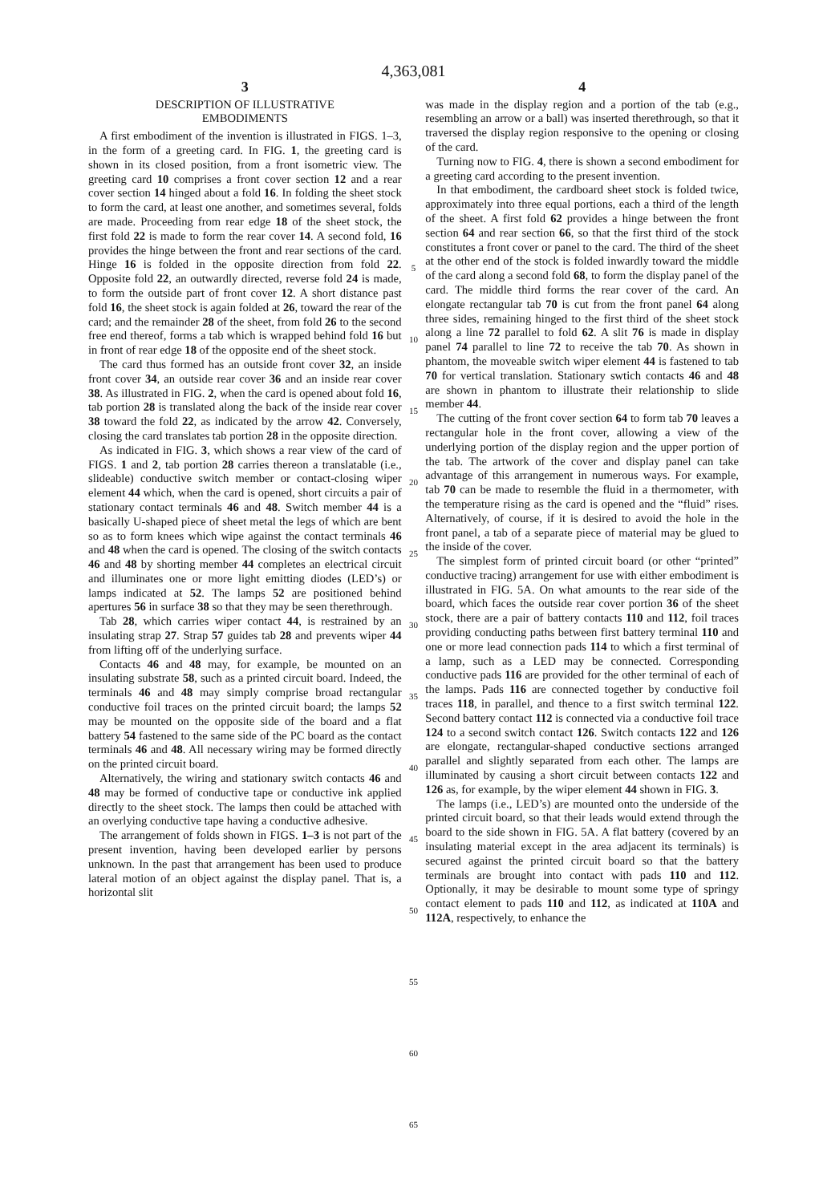4,363,081
3
DESCRIPTION OF ILLUSTRATIVE
EMBODIMENTS
A first embodiment of the invention is illustrated in FIGS. 1–3, in the form of a greeting card. In FIG. 1, the greeting card is shown in its closed position, from a front isometric view. The greeting card 10 comprises a front cover section 12 and a rear cover section 14 hinged about a fold 16. In folding the sheet stock to form the card, at least one another, and sometimes several, folds are made. Proceeding from rear edge 18 of the sheet stock, the first fold 22 is made to form the rear cover 14. A second fold, 16 provides the hinge between the front and rear sections of the card. Hinge 16 is folded in the opposite direction from fold 22. Opposite fold 22, an outwardly directed, reverse fold 24 is made, to form the outside part of front cover 12. A short distance past fold 16, the sheet stock is again folded at 26, toward the rear of the card; and the remainder 28 of the sheet, from fold 26 to the second free end thereof, forms a tab which is wrapped behind fold 16 but in front of rear edge 18 of the opposite end of the sheet stock.
The card thus formed has an outside front cover 32, an inside front cover 34, an outside rear cover 36 and an inside rear cover 38. As illustrated in FIG. 2, when the card is opened about fold 16, tab portion 28 is translated along the back of the inside rear cover 38 toward the fold 22, as indicated by the arrow 42. Conversely, closing the card translates tab portion 28 in the opposite direction.
As indicated in FIG. 3, which shows a rear view of the card of FIGS. 1 and 2, tab portion 28 carries thereon a translatable (i.e., slideable) conductive switch member or contact-closing wiper element 44 which, when the card is opened, short circuits a pair of stationary contact terminals 46 and 48. Switch member 44 is a basically U-shaped piece of sheet metal the legs of which are bent so as to form knees which wipe against the contact terminals 46 and 48 when the card is opened. The closing of the switch contacts 46 and 48 by shorting member 44 completes an electrical circuit and illuminates one or more light emitting diodes (LED’s) or lamps indicated at 52. The lamps 52 are positioned behind apertures 56 in surface 38 so that they may be seen therethrough.
Tab 28, which carries wiper contact 44, is restrained by an insulating strap 27. Strap 57 guides tab 28 and prevents wiper 44 from lifting off of the underlying surface.
Contacts 46 and 48 may, for example, be mounted on an insulating substrate 58, such as a printed circuit board. Indeed, the terminals 46 and 48 may simply comprise broad rectangular conductive foil traces on the printed circuit board; the lamps 52 may be mounted on the opposite side of the board and a flat battery 54 fastened to the same side of the PC board as the contact terminals 46 and 48. All necessary wiring may be formed directly on the printed circuit board.
Alternatively, the wiring and stationary switch contacts 46 and 48 may be formed of conductive tape or conductive ink applied directly to the sheet stock. The lamps then could be attached with an overlying conductive tape having a conductive adhesive.
The arrangement of folds shown in FIGS. 1–3 is not part of the present invention, having been developed earlier by persons unknown. In the past that arrangement has been used to produce lateral motion of an object against the display panel. That is, a horizontal slit
5
10
15
20
25
30
35
40
45
50
55
60
65
4
was made in the display region and a portion of the tab (e.g., resembling an arrow or a ball) was inserted therethrough, so that it traversed the display region responsive to the opening or closing of the card.
Turning now to FIG. 4, there is shown a second embodiment for a greeting card according to the present invention.
In that embodiment, the cardboard sheet stock is folded twice, approximately into three equal portions, each a third of the length of the sheet. A first fold 62 provides a hinge between the front section 64 and rear section 66, so that the first third of the stock constitutes a front cover or panel to the card. The third of the sheet at the other end of the stock is folded inwardly toward the middle of the card along a second fold 68, to form the display panel of the card. The middle third forms the rear cover of the card. An elongate rectangular tab 70 is cut from the front panel 64 along three sides, remaining hinged to the first third of the sheet stock along a line 72 parallel to fold 62. A slit 76 is made in display panel 74 parallel to line 72 to receive the tab 70. As shown in phantom, the moveable switch wiper element 44 is fastened to tab 70 for vertical translation. Stationary swtich contacts 46 and 48 are shown in phantom to illustrate their relationship to slide member 44.
The cutting of the front cover section 64 to form tab 70 leaves a rectangular hole in the front cover, allowing a view of the underlying portion of the display region and the upper portion of the tab. The artwork of the cover and display panel can take advantage of this arrangement in numerous ways. For example, tab 70 can be made to resemble the fluid in a thermometer, with the temperature rising as the card is opened and the “fluid” rises. Alternatively, of course, if it is desired to avoid the hole in the front panel, a tab of a separate piece of material may be glued to the inside of the cover.
The simplest form of printed circuit board (or other “printed” conductive tracing) arrangement for use with either embodiment is illustrated in FIG. 5A. On what amounts to the rear side of the board, which faces the outside rear cover portion 36 of the sheet stock, there are a pair of battery contacts 110 and 112, foil traces providing conducting paths between first battery terminal 110 and one or more lead connection pads 114 to which a first terminal of a lamp, such as a LED may be connected. Corresponding conductive pads 116 are provided for the other terminal of each of the lamps. Pads 116 are connected together by conductive foil traces 118, in parallel, and thence to a first switch terminal 122. Second battery contact 112 is connected via a conductive foil trace 124 to a second switch contact 126. Switch contacts 122 and 126 are elongate, rectangular-shaped conductive sections arranged parallel and slightly separated from each other. The lamps are illuminated by causing a short circuit between contacts 122 and 126 as, for example, by the wiper element 44 shown in FIG. 3.
The lamps (i.e., LED’s) are mounted onto the underside of the printed circuit board, so that their leads would extend through the board to the side shown in FIG. 5A. A flat battery (covered by an insulating material except in the area adjacent its terminals) is secured against the printed circuit board so that the battery terminals are brought into contact with pads 110 and 112. Optionally, it may be desirable to mount some type of springy contact element to pads 110 and 112, as indicated at 110A and 112A, respectively, to enhance the